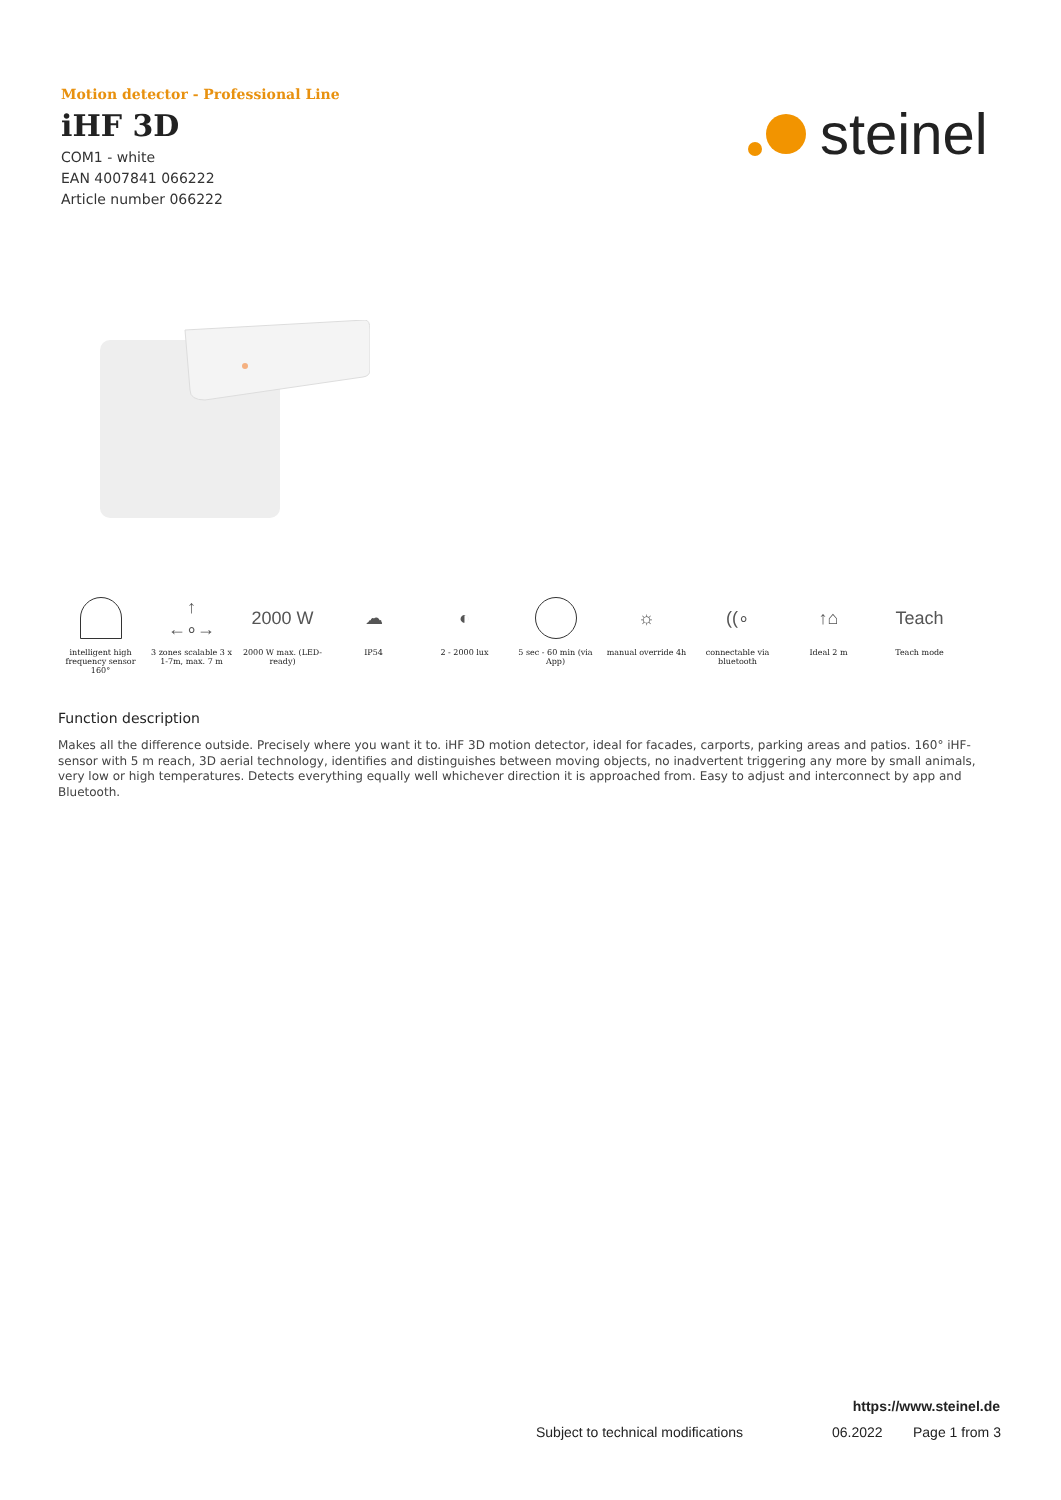Motion detector - Professional Line
iHF 3D
COM1 - white
EAN 4007841 066222
Article number 066222
steinel
intelligent high frequency sensor 160°
↑
←∘→
3 zones scalable 3 x 1-7m, max. 7 m
2000 W
2000 W max. (LED-ready)
☁
IP54
◐
2 - 2000 lux
5 sec - 60 min (via App)
☼
manual override 4h
((∘
connectable via bluetooth
↑⌂
Ideal 2 m
Teach
Teach mode
Function description
Makes all the difference outside. Precisely where you want it to. iHF 3D motion detector, ideal for facades, carports, parking areas and patios. 160° iHF-sensor with 5 m reach, 3D aerial technology, identifies and distinguishes between moving objects, no inadvertent triggering any more by small animals, very low or high temperatures. Detects everything equally well whichever direction it is approached from. Easy to adjust and interconnect by app and Bluetooth.
https://www.steinel.de
Subject to technical modifications 06.2022 Page 1 from 3